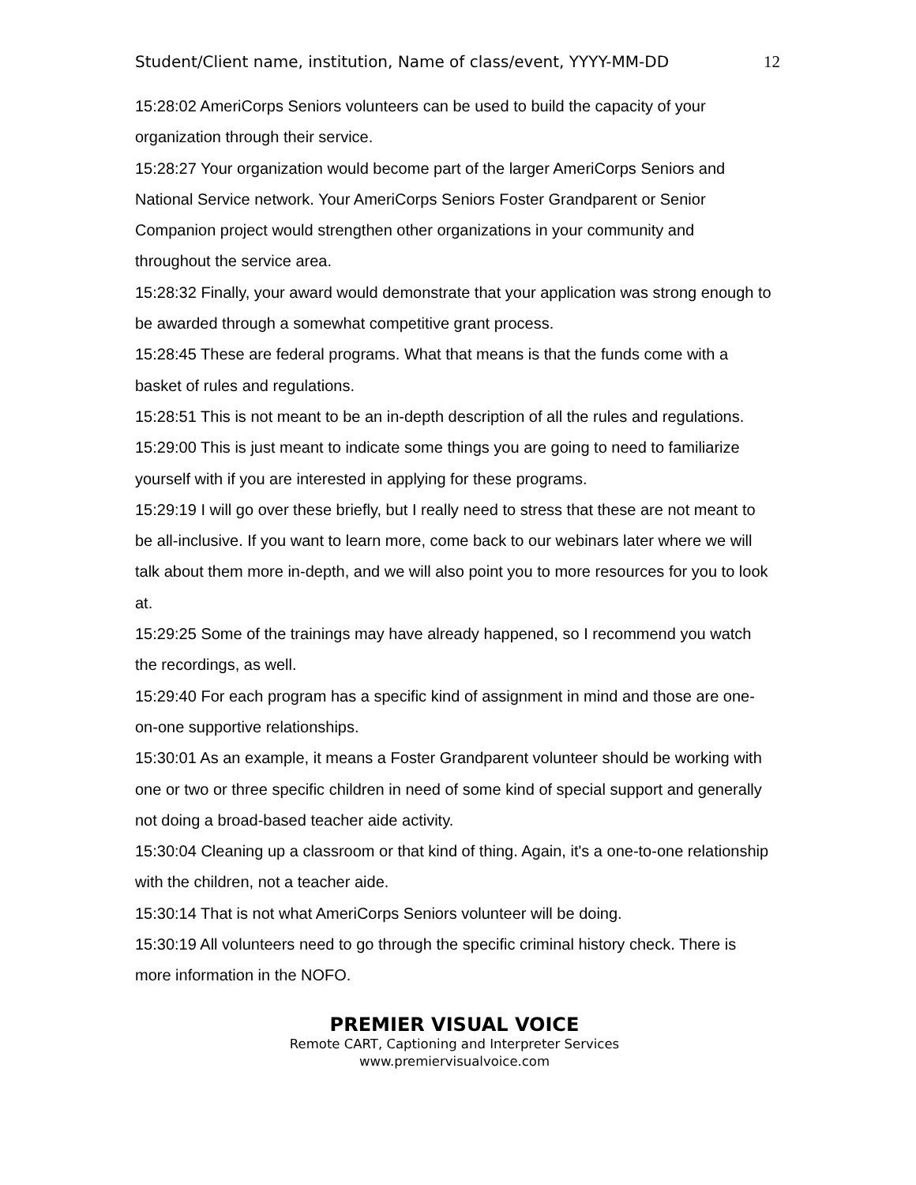Student/Client name, institution, Name of class/event, YYYY-MM-DD 12
15:28:02 AmeriCorps Seniors volunteers can be used to build the capacity of your organization through their service.
15:28:27 Your organization would become part of the larger AmeriCorps Seniors and National Service network. Your AmeriCorps Seniors Foster Grandparent or Senior Companion project would strengthen other organizations in your community and throughout the service area.
15:28:32 Finally, your award would demonstrate that your application was strong enough to be awarded through a somewhat competitive grant process.
15:28:45 These are federal programs. What that means is that the funds come with a basket of rules and regulations.
15:28:51 This is not meant to be an in-depth description of all the rules and regulations.
15:29:00 This is just meant to indicate some things you are going to need to familiarize yourself with if you are interested in applying for these programs.
15:29:19 I will go over these briefly, but I really need to stress that these are not meant to be all-inclusive. If you want to learn more, come back to our webinars later where we will talk about them more in-depth, and we will also point you to more resources for you to look at.
15:29:25 Some of the trainings may have already happened, so I recommend you watch the recordings, as well.
15:29:40 For each program has a specific kind of assignment in mind and those are one-on-one supportive relationships.
15:30:01 As an example, it means a Foster Grandparent volunteer should be working with one or two or three specific children in need of some kind of special support and generally not doing a broad-based teacher aide activity.
15:30:04 Cleaning up a classroom or that kind of thing. Again, it's a one-to-one relationship with the children, not a teacher aide.
15:30:14 That is not what AmeriCorps Seniors volunteer will be doing.
15:30:19 All volunteers need to go through the specific criminal history check. There is more information in the NOFO.
PREMIER VISUAL VOICE
Remote CART, Captioning and Interpreter Services
www.premiervisualvoice.com